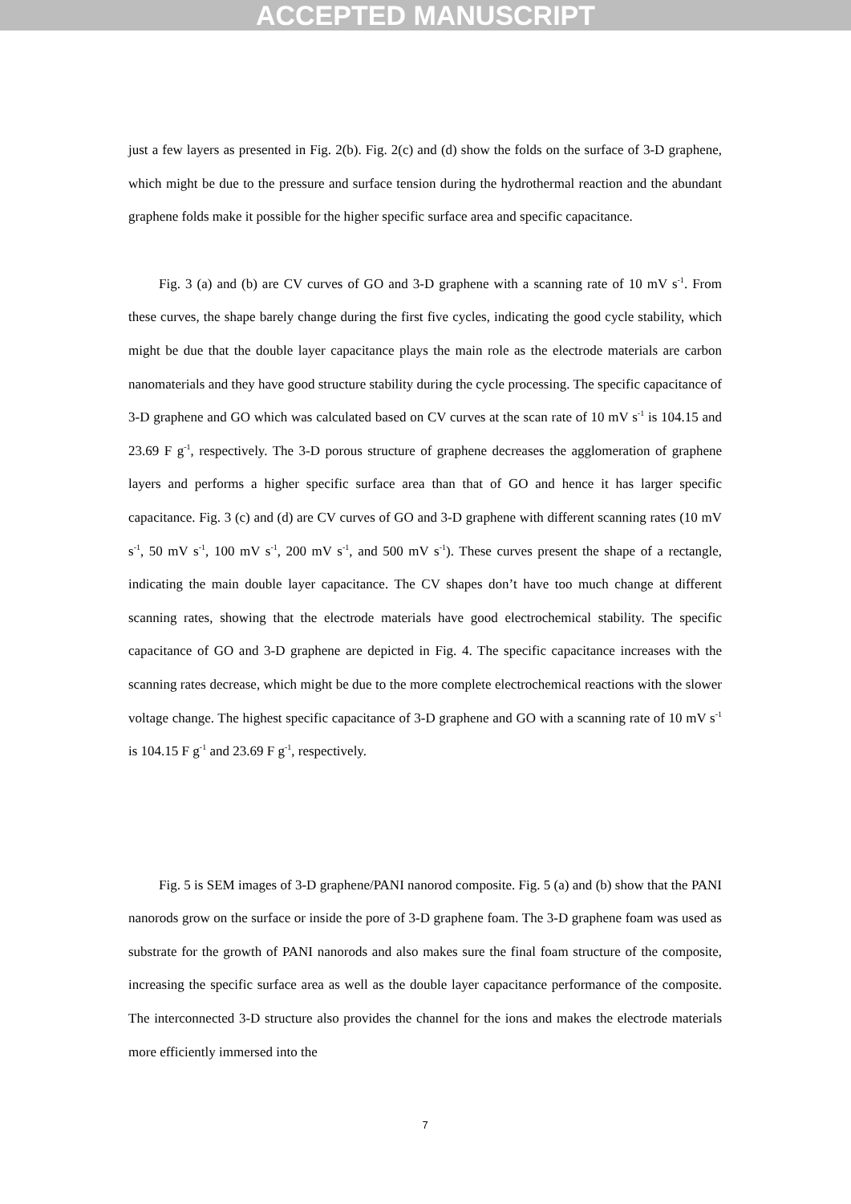ACCEPTED MANUSCRIPT
just a few layers as presented in Fig. 2(b). Fig. 2(c) and (d) show the folds on the surface of 3-D graphene, which might be due to the pressure and surface tension during the hydrothermal reaction and the abundant graphene folds make it possible for the higher specific surface area and specific capacitance.
Fig. 3 (a) and (b) are CV curves of GO and 3-D graphene with a scanning rate of 10 mV s<sup>-1</sup>. From these curves, the shape barely change during the first five cycles, indicating the good cycle stability, which might be due that the double layer capacitance plays the main role as the electrode materials are carbon nanomaterials and they have good structure stability during the cycle processing. The specific capacitance of 3-D graphene and GO which was calculated based on CV curves at the scan rate of 10 mV s<sup>-1</sup> is 104.15 and 23.69 F g<sup>-1</sup>, respectively. The 3-D porous structure of graphene decreases the agglomeration of graphene layers and performs a higher specific surface area than that of GO and hence it has larger specific capacitance. Fig. 3 (c) and (d) are CV curves of GO and 3-D graphene with different scanning rates (10 mV s<sup>-1</sup>, 50 mV s<sup>-1</sup>, 100 mV s<sup>-1</sup>, 200 mV s<sup>-1</sup>, and 500 mV s<sup>-1</sup>). These curves present the shape of a rectangle, indicating the main double layer capacitance. The CV shapes don’t have too much change at different scanning rates, showing that the electrode materials have good electrochemical stability. The specific capacitance of GO and 3-D graphene are depicted in Fig. 4. The specific capacitance increases with the scanning rates decrease, which might be due to the more complete electrochemical reactions with the slower voltage change. The highest specific capacitance of 3-D graphene and GO with a scanning rate of 10 mV s<sup>-1</sup> is 104.15 F g<sup>-1</sup> and 23.69 F g<sup>-1</sup>, respectively.
Fig. 5 is SEM images of 3-D graphene/PANI nanorod composite. Fig. 5 (a) and (b) show that the PANI nanorods grow on the surface or inside the pore of 3-D graphene foam. The 3-D graphene foam was used as substrate for the growth of PANI nanorods and also makes sure the final foam structure of the composite, increasing the specific surface area as well as the double layer capacitance performance of the composite. The interconnected 3-D structure also provides the channel for the ions and makes the electrode materials more efficiently immersed into the
7